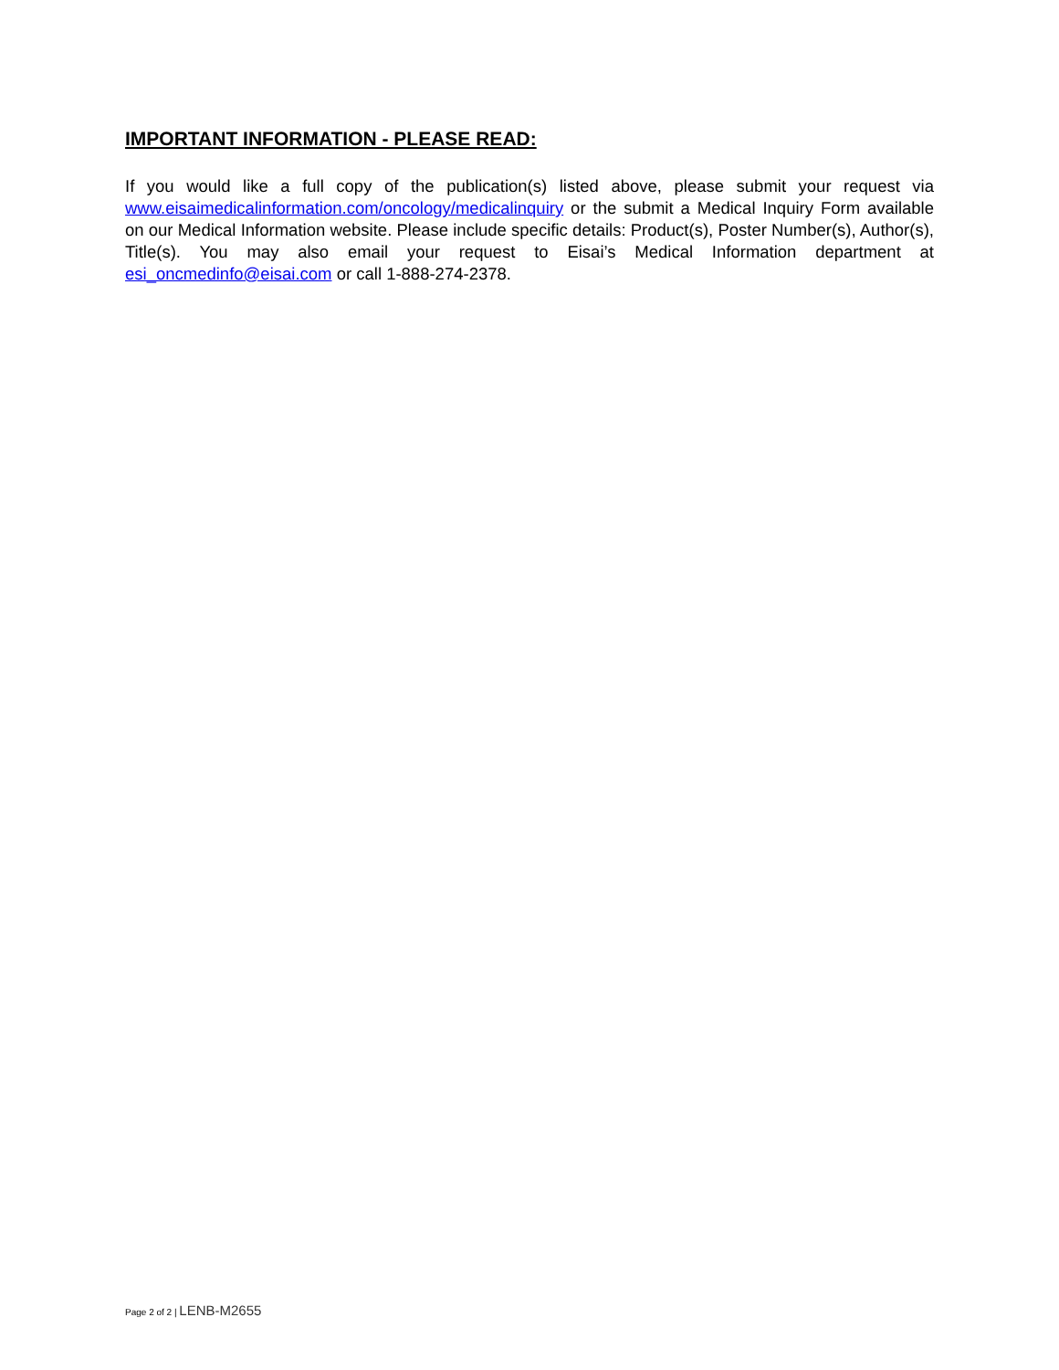IMPORTANT INFORMATION - PLEASE READ:
If you would like a full copy of the publication(s) listed above, please submit your request via www.eisaimedicalinformation.com/oncology/medicalinquiry or the submit a Medical Inquiry Form available on our Medical Information website. Please include specific details: Product(s), Poster Number(s), Author(s), Title(s). You may also email your request to Eisai’s Medical Information department at esi_oncmedinfo@eisai.com or call 1-888-274-2378.
Page 2 of 2 | LENB-M2655